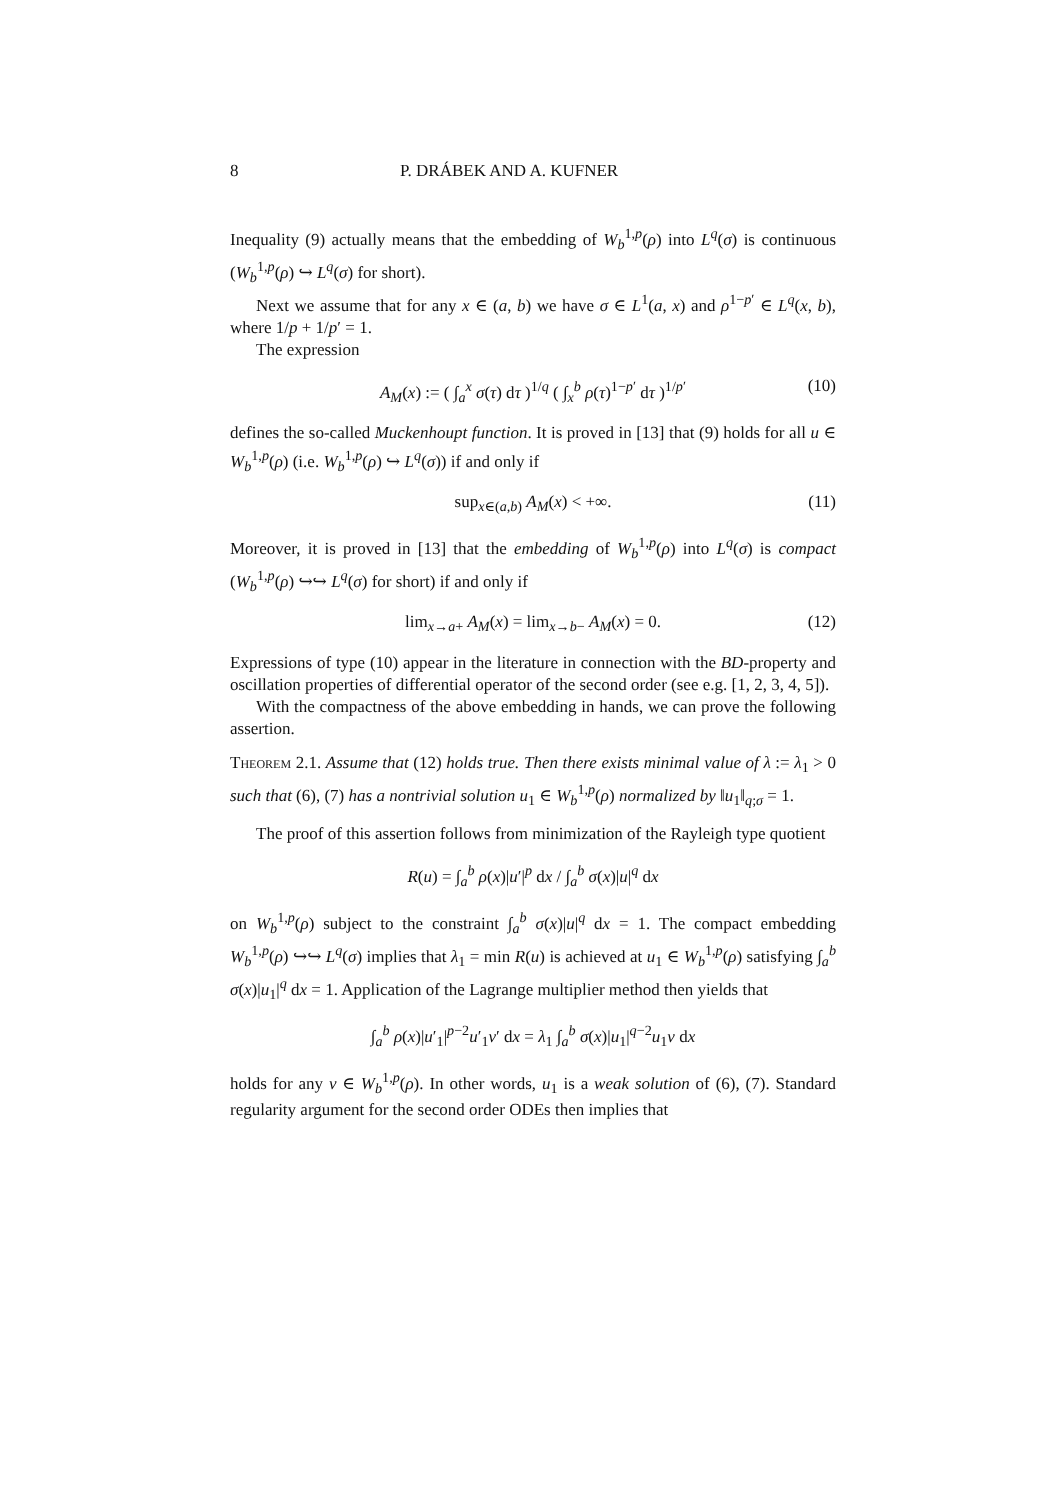8 P. DRÁBEK AND A. KUFNER
Inequality (9) actually means that the embedding of W<sub>b</sub><sup>1,p</sup>(ρ) into L<sup>q</sup>(σ) is continuous (W<sub>b</sub><sup>1,p</sup>(ρ) ↪ L<sup>q</sup>(σ) for short).
Next we assume that for any x ∈ (a, b) we have σ ∈ L<sup>1</sup>(a, x) and ρ<sup>1−p′</sup> ∈ L<sup>q</sup>(x, b), where 1/p + 1/p′ = 1.
The expression
A<sub>M</sub>(x) := ( ∫<sub>a</sub><sup>x</sup> σ(τ) dτ )<sup>1/q</sup> ( ∫<sub>x</sub><sup>b</sup> ρ(τ)<sup>1−p′</sup> dτ )<sup>1/p′</sup> (10)
defines the so-called Muckenhoupt function. It is proved in [13] that (9) holds for all u ∈ W<sub>b</sub><sup>1,p</sup>(ρ) (i.e. W<sub>b</sub><sup>1,p</sup>(ρ) ↪ L<sup>q</sup>(σ)) if and only if
sup<sub>x∈(a,b)</sub> A<sub>M</sub>(x) < +∞. (11)
Moreover, it is proved in [13] that the embedding of W<sub>b</sub><sup>1,p</sup>(ρ) into L<sup>q</sup>(σ) is compact (W<sub>b</sub><sup>1,p</sup>(ρ) ↪↪ L<sup>q</sup>(σ) for short) if and only if
lim<sub>x→a+</sub> A<sub>M</sub>(x) = lim<sub>x→b−</sub> A<sub>M</sub>(x) = 0. (12)
Expressions of type (10) appear in the literature in connection with the BD-property and oscillation properties of differential operator of the second order (see e.g. [1, 2, 3, 4, 5]).
With the compactness of the above embedding in hands, we can prove the following assertion.
Theorem 2.1. Assume that (12) holds true. Then there exists minimal value of λ := λ<sub>1</sub> > 0 such that (6), (7) has a nontrivial solution u<sub>1</sub> ∈ W<sub>b</sub><sup>1,p</sup>(ρ) normalized by ‖u<sub>1</sub>‖<sub>q;σ</sub> = 1.
The proof of this assertion follows from minimization of the Rayleigh type quotient
R(u) = ∫<sub>a</sub><sup>b</sup> ρ(x)|u′|<sup>p</sup> dx / ∫<sub>a</sub><sup>b</sup> σ(x)|u|<sup>q</sup> dx
on W<sub>b</sub><sup>1,p</sup>(ρ) subject to the constraint ∫<sub>a</sub><sup>b</sup> σ(x)|u|<sup>q</sup> dx = 1. The compact embedding W<sub>b</sub><sup>1,p</sup>(ρ) ↪↪ L<sup>q</sup>(σ) implies that λ<sub>1</sub> = min R(u) is achieved at u<sub>1</sub> ∈ W<sub>b</sub><sup>1,p</sup>(ρ) satisfying ∫<sub>a</sub><sup>b</sup> σ(x)|u<sub>1</sub>|<sup>q</sup> dx = 1. Application of the Lagrange multiplier method then yields that
∫<sub>a</sub><sup>b</sup> ρ(x)|u′<sub>1</sub>|<sup>p−2</sup>u′<sub>1</sub>v′ dx = λ<sub>1</sub> ∫<sub>a</sub><sup>b</sup> σ(x)|u<sub>1</sub>|<sup>q−2</sup>u<sub>1</sub>v dx
holds for any v ∈ W<sub>b</sub><sup>1,p</sup>(ρ). In other words, u<sub>1</sub> is a weak solution of (6), (7). Standard regularity argument for the second order ODEs then implies that